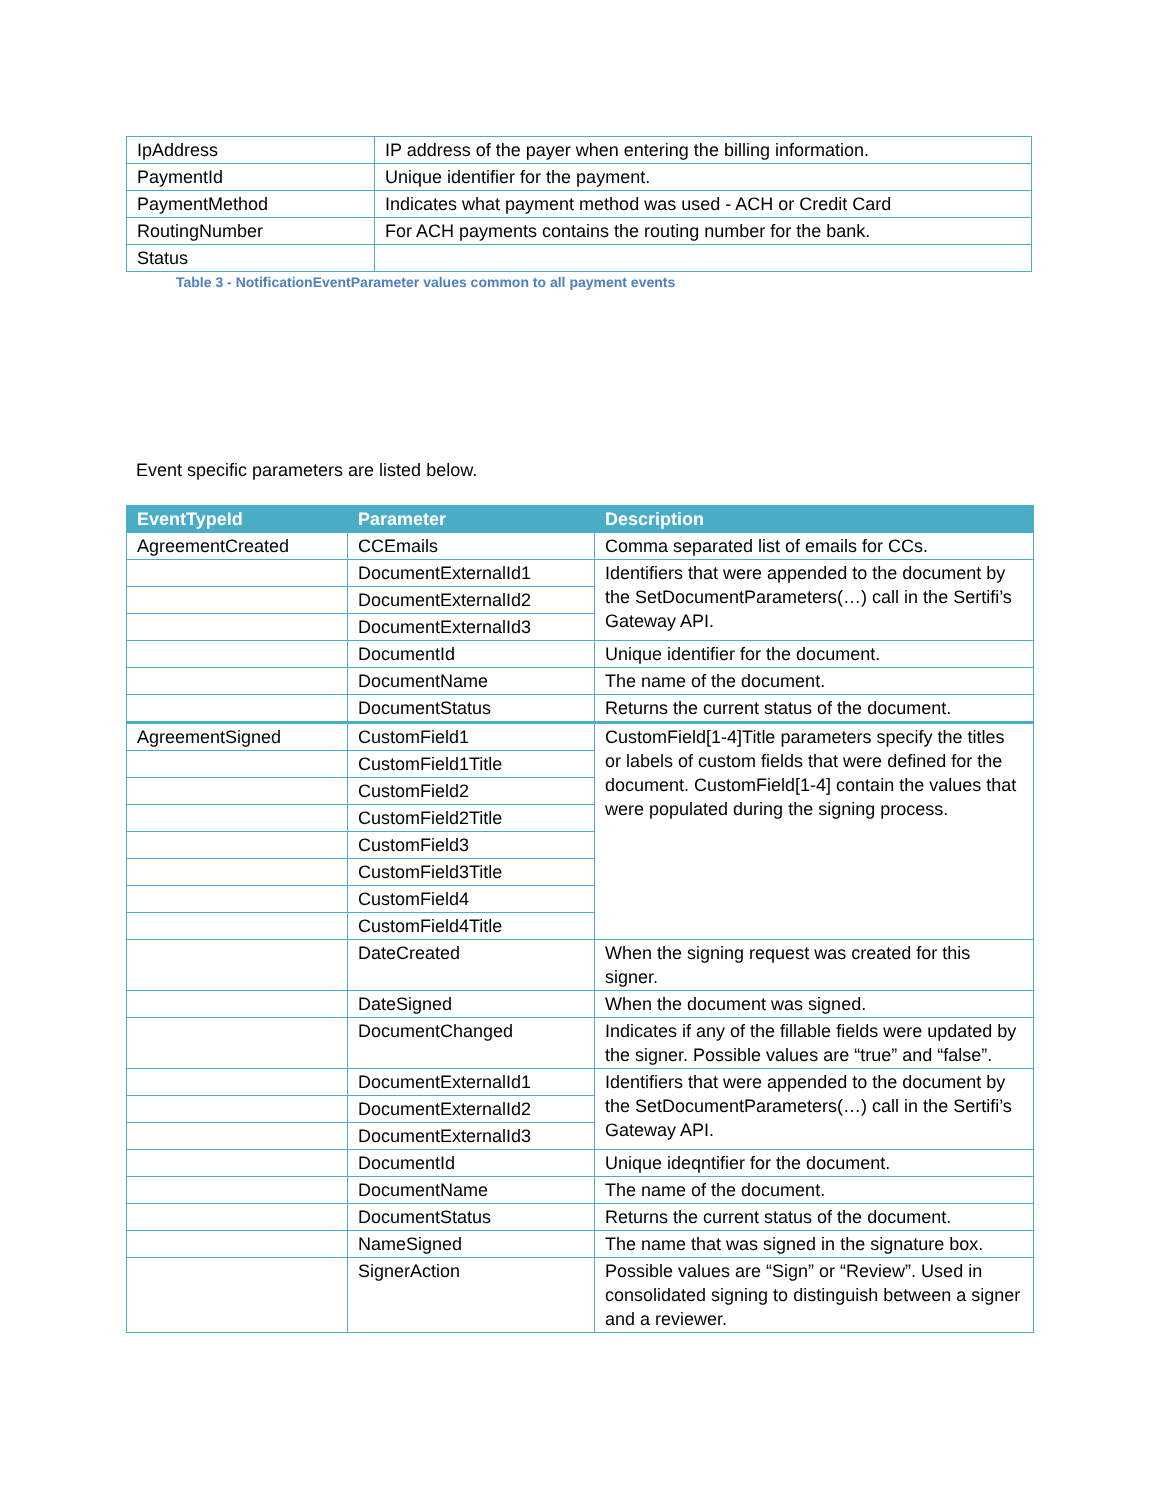| IpAddress | IP address of the payer when entering the billing information. |
| PaymentId | Unique identifier for the payment. |
| PaymentMethod | Indicates what payment method was used - ACH or Credit Card |
| RoutingNumber | For ACH payments contains the routing number for the bank. |
| Status | |
Table 3 - NotificationEventParameter values common to all payment events
Event specific parameters are listed below.
| EventTypeId | Parameter | Description |
| --- | --- | --- |
| AgreementCreated | CCEmails | Comma separated list of emails for CCs. |
| | DocumentExternalId1 | Identifiers that were appended to the document by the SetDocumentParameters(…) call in the Sertifi’s Gateway API. |
| | DocumentExternalId2 | |
| | DocumentExternalId3 | |
| | DocumentId | Unique identifier for the document. |
| | DocumentName | The name of the document. |
| | DocumentStatus | Returns the current status of the document. |
| AgreementSigned | CustomField1 | CustomField[1-4]Title parameters specify the titles or labels of custom fields that were defined for the document. CustomField[1-4] contain the values that were populated during the signing process. |
| | CustomField1Title | |
| | CustomField2 | |
| | CustomField2Title | |
| | CustomField3 | |
| | CustomField3Title | |
| | CustomField4 | |
| | CustomField4Title | |
| | DateCreated | When the signing request was created for this signer. |
| | DateSigned | When the document was signed. |
| | DocumentChanged | Indicates if any of the fillable fields were updated by the signer. Possible values are “true” and “false”. |
| | DocumentExternalId1 | Identifiers that were appended to the document by the SetDocumentParameters(…) call in the Sertifi’s Gateway API. |
| | DocumentExternalId2 | |
| | DocumentExternalId3 | |
| | DocumentId | Unique ideqntifier for the document. |
| | DocumentName | The name of the document. |
| | DocumentStatus | Returns the current status of the document. |
| | NameSigned | The name that was signed in the signature box. |
| | SignerAction | Possible values are “Sign” or “Review”. Used in consolidated signing to distinguish between a signer and a reviewer. |